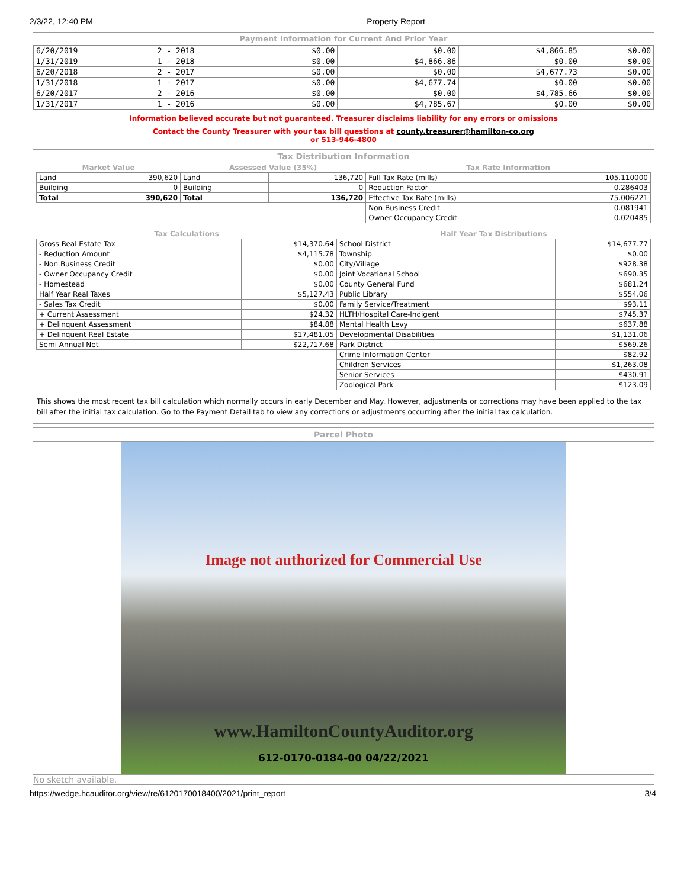2/3/22, 12:40 PM Property Report
Payment Information for Current And Prior Year
| 6/20/2019 | 2 - 2018 | $0.00 | $0.00 | $4,866.85 | $0.00 |
| 1/31/2019 | 1 - 2018 | $0.00 | $4,866.86 | $0.00 | $0.00 |
| 6/20/2018 | 2 - 2017 | $0.00 | $0.00 | $4,677.73 | $0.00 |
| 1/31/2018 | 1 - 2017 | $0.00 | $4,677.74 | $0.00 | $0.00 |
| 6/20/2017 | 2 - 2016 | $0.00 | $0.00 | $4,785.66 | $0.00 |
| 1/31/2017 | 1 - 2016 | $0.00 | $4,785.67 | $0.00 | $0.00 |
Information believed accurate but not guaranteed. Treasurer disclaims liability for any errors or omissions
Contact the County Treasurer with your tax bill questions at county.treasurer@hamilton-co.org
or 513-946-4800
Tax Distribution Information
| Market Value | | Assessed Value (35%) | | Tax Rate Information | |
| Land | 390,620 | Land | 136,720 | Full Tax Rate (mills) | 105.110000 |
| Building | 0 | Building | 0 | Reduction Factor | 0.286403 |
| Total | 390,620 | Total | 136,720 | Effective Tax Rate (mills) | 75.006221 |
| | | | | Non Business Credit | 0.081941 |
| | | | | Owner Occupancy Credit | 0.020485 |
| Tax Calculations | | Half Year Tax Distributions | |
| Gross Real Estate Tax | $14,370.64 | School District | $14,677.77 |
| - Reduction Amount | $4,115.78 | Township | $0.00 |
| - Non Business Credit | $0.00 | City/Village | $928.38 |
| - Owner Occupancy Credit | $0.00 | Joint Vocational School | $690.35 |
| - Homestead | $0.00 | County General Fund | $681.24 |
| Half Year Real Taxes | $5,127.43 | Public Library | $554.06 |
| - Sales Tax Credit | $0.00 | Family Service/Treatment | $93.11 |
| + Current Assessment | $24.32 | HLTH/Hospital Care-Indigent | $745.37 |
| + Delinquent Assessment | $84.88 | Mental Health Levy | $637.88 |
| + Delinquent Real Estate | $17,481.05 | Developmental Disabilities | $1,131.06 |
| Semi Annual Net | $22,717.68 | Park District | $569.26 |
| | | Crime Information Center | $82.92 |
| | | Children Services | $1,263.08 |
| | | Senior Services | $430.91 |
| | | Zoological Park | $123.09 |
This shows the most recent tax bill calculation which normally occurs in early December and May. However, adjustments or corrections may have been applied to the tax bill after the initial tax calculation. Go to the Payment Detail tab to view any corrections or adjustments occurring after the initial tax calculation.
Parcel Photo
Image not authorized for Commercial Use
www.HamiltonCountyAuditor.org
612-0170-0184-00 04/22/2021
No sketch available.
https://wedge.hcauditor.org/view/re/6120170018400/2021/print_report 3/4